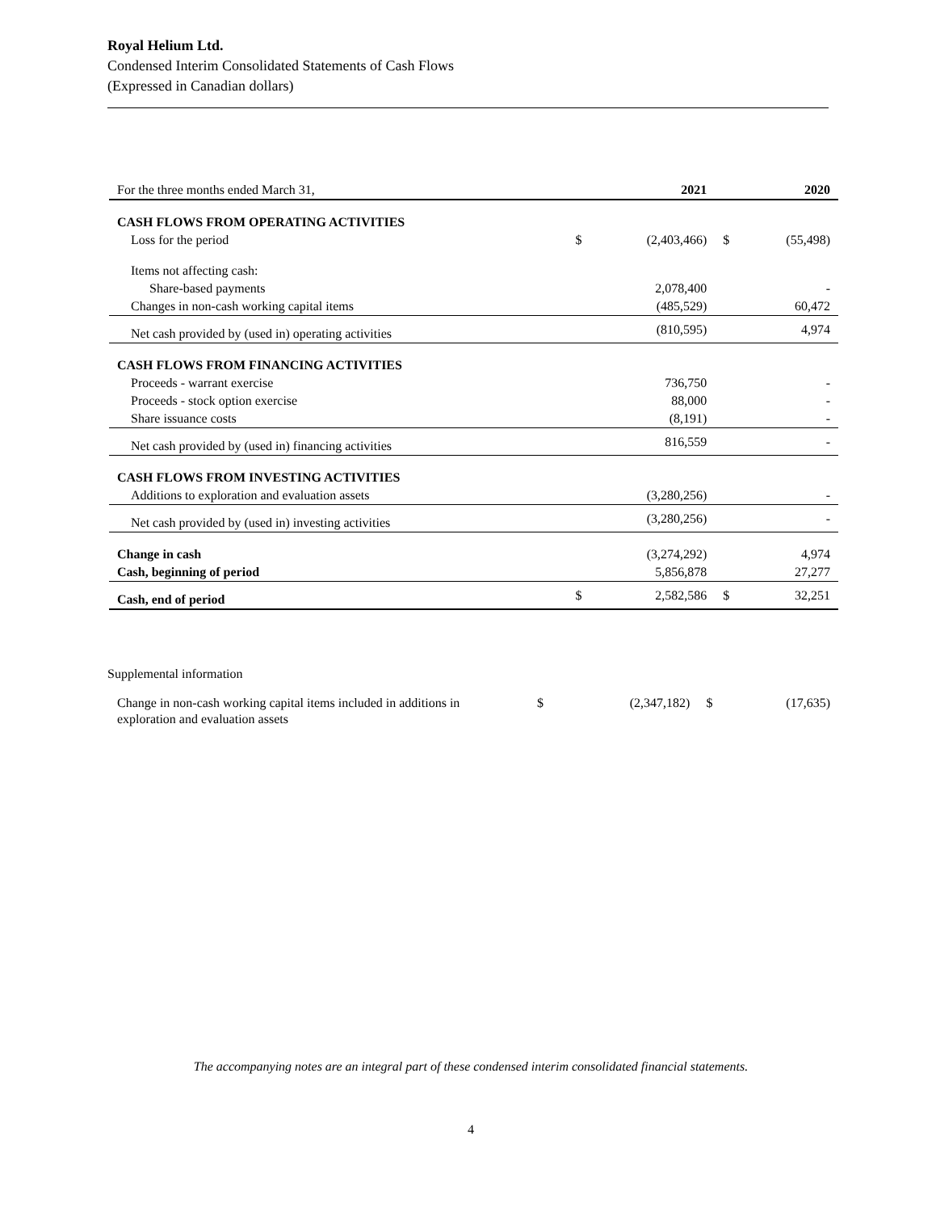Royal Helium Ltd.
Condensed Interim Consolidated Statements of Cash Flows
(Expressed in Canadian dollars)
| For the three months ended March 31, | | 2021 | | 2020 |
| --- | --- | --- | --- | --- |
| CASH FLOWS FROM OPERATING ACTIVITIES | | | | |
| Loss for the period | $ | (2,403,466) | $ | (55,498) |
| Items not affecting cash: | | | | |
| Share-based payments | | 2,078,400 | | - |
| Changes in non-cash working capital items | | (485,529) | | 60,472 |
| Net cash provided by (used in) operating activities | | (810,595) | | 4,974 |
| CASH FLOWS FROM FINANCING ACTIVITIES | | | | |
| Proceeds - warrant exercise | | 736,750 | | - |
| Proceeds - stock option exercise | | 88,000 | | - |
| Share issuance costs | | (8,191) | | - |
| Net cash provided by (used in) financing activities | | 816,559 | | - |
| CASH FLOWS FROM INVESTING ACTIVITIES | | | | |
| Additions to exploration and evaluation assets | | (3,280,256) | | - |
| Net cash provided by (used in) investing activities | | (3,280,256) | | - |
| Change in cash | | (3,274,292) | | 4,974 |
| Cash, beginning of period | | 5,856,878 | | 27,277 |
| Cash, end of period | $ | 2,582,586 | $ | 32,251 |
Supplemental information
| Change in non-cash working capital items included in additions in exploration and evaluation assets | $ | (2,347,182) | $ | (17,635) |
The accompanying notes are an integral part of these condensed interim consolidated financial statements.
4